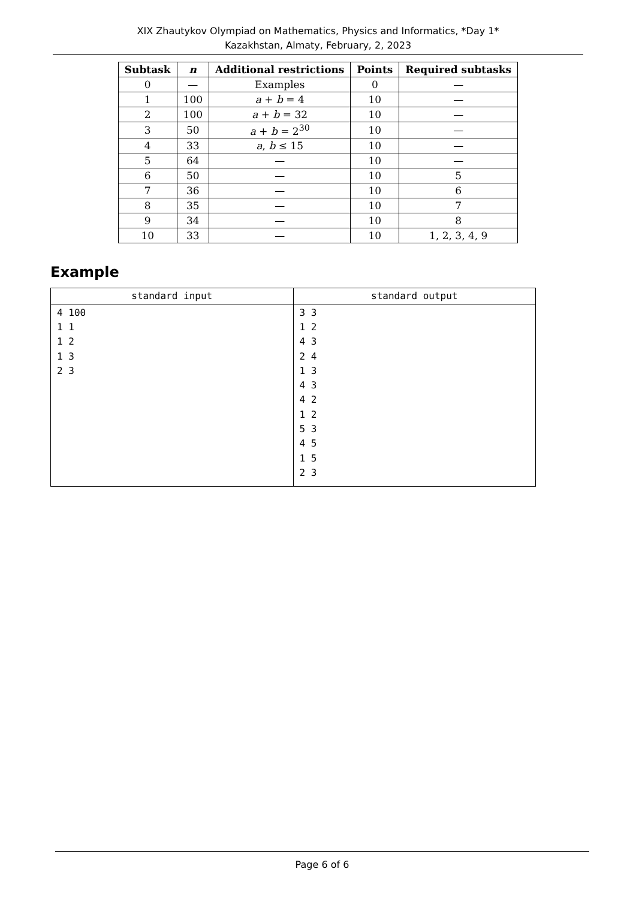XIX Zhautykov Olympiad on Mathematics, Physics and Informatics, *Day 1*
Kazakhstan, Almaty, February, 2, 2023
| Subtask | n | Additional restrictions | Points | Required subtasks |
| --- | --- | --- | --- | --- |
| 0 | — | Examples | 0 | — |
| 1 | 100 | a + b = 4 | 10 | — |
| 2 | 100 | a + b = 32 | 10 | — |
| 3 | 50 | a + b = 2<sup>30</sup> | 10 | — |
| 4 | 33 | a , b ≤ 15 | 10 | — |
| 5 | 64 | — | 10 | — |
| 6 | 50 | — | 10 | 5 |
| 7 | 36 | — | 10 | 6 |
| 8 | 35 | — | 10 | 7 |
| 9 | 34 | — | 10 | 8 |
| 10 | 33 | — | 10 | 1, 2, 3, 4, 9 |
Example
| standard input | standard output |
| --- | --- |
| 4 100 1 1 1 2 1 3 2 3 | 3 3 1 2 4 3 2 4 1 3 4 3 4 2 1 2 5 3 4 5 1 5 2 3 |
Page 6 of 6